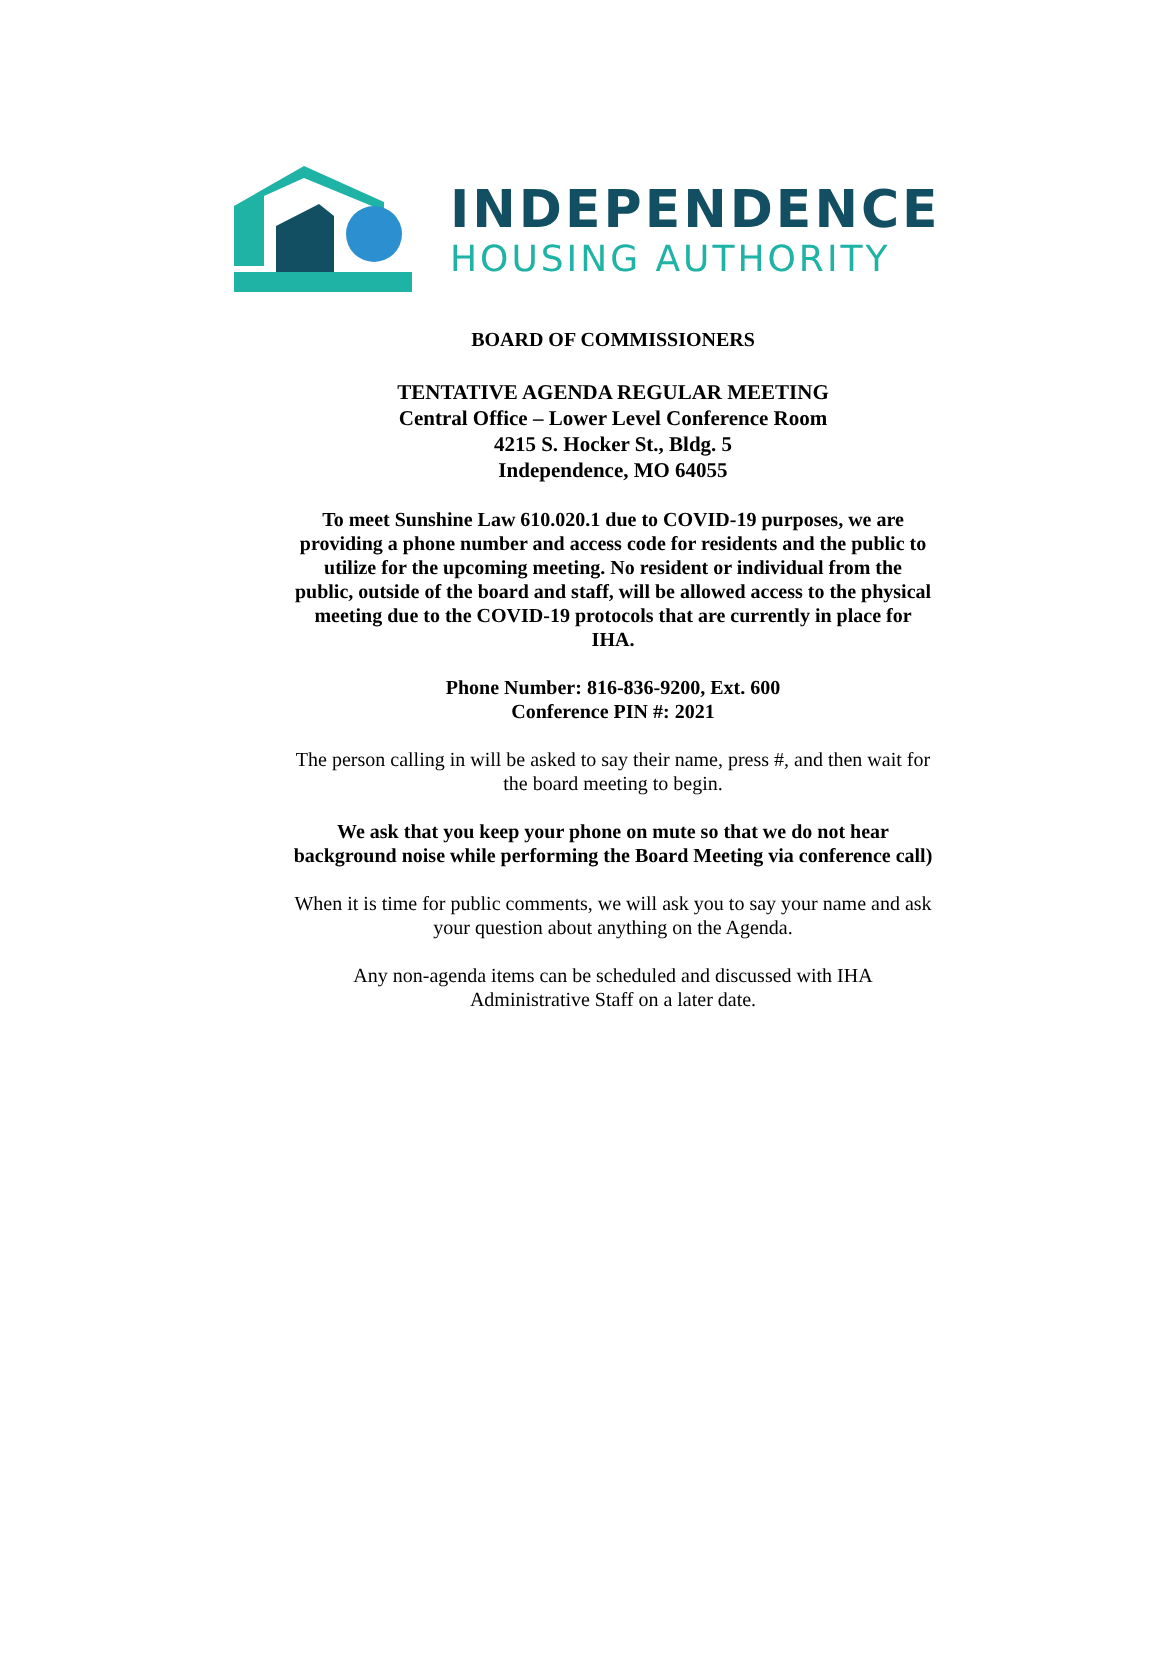INDEPENDENCE
HOUSING AUTHORITY
BOARD OF COMMISSIONERS
TENTATIVE AGENDA REGULAR MEETING
Central Office – Lower Level Conference Room
4215 S. Hocker St., Bldg. 5
Independence, MO 64055
To meet Sunshine Law 610.020.1 due to COVID-19 purposes, we are providing a phone number and access code for residents and the public to utilize for the upcoming meeting. No resident or individual from the public, outside of the board and staff, will be allowed access to the physical meeting due to the COVID-19 protocols that are currently in place for IHA.
Phone Number: 816-836-9200, Ext. 600
Conference PIN #: 2021
The person calling in will be asked to say their name, press #, and then wait for the board meeting to begin.
We ask that you keep your phone on mute so that we do not hear background noise while performing the Board Meeting via conference call)
When it is time for public comments, we will ask you to say your name and ask your question about anything on the Agenda.
Any non-agenda items can be scheduled and discussed with IHA Administrative Staff on a later date.